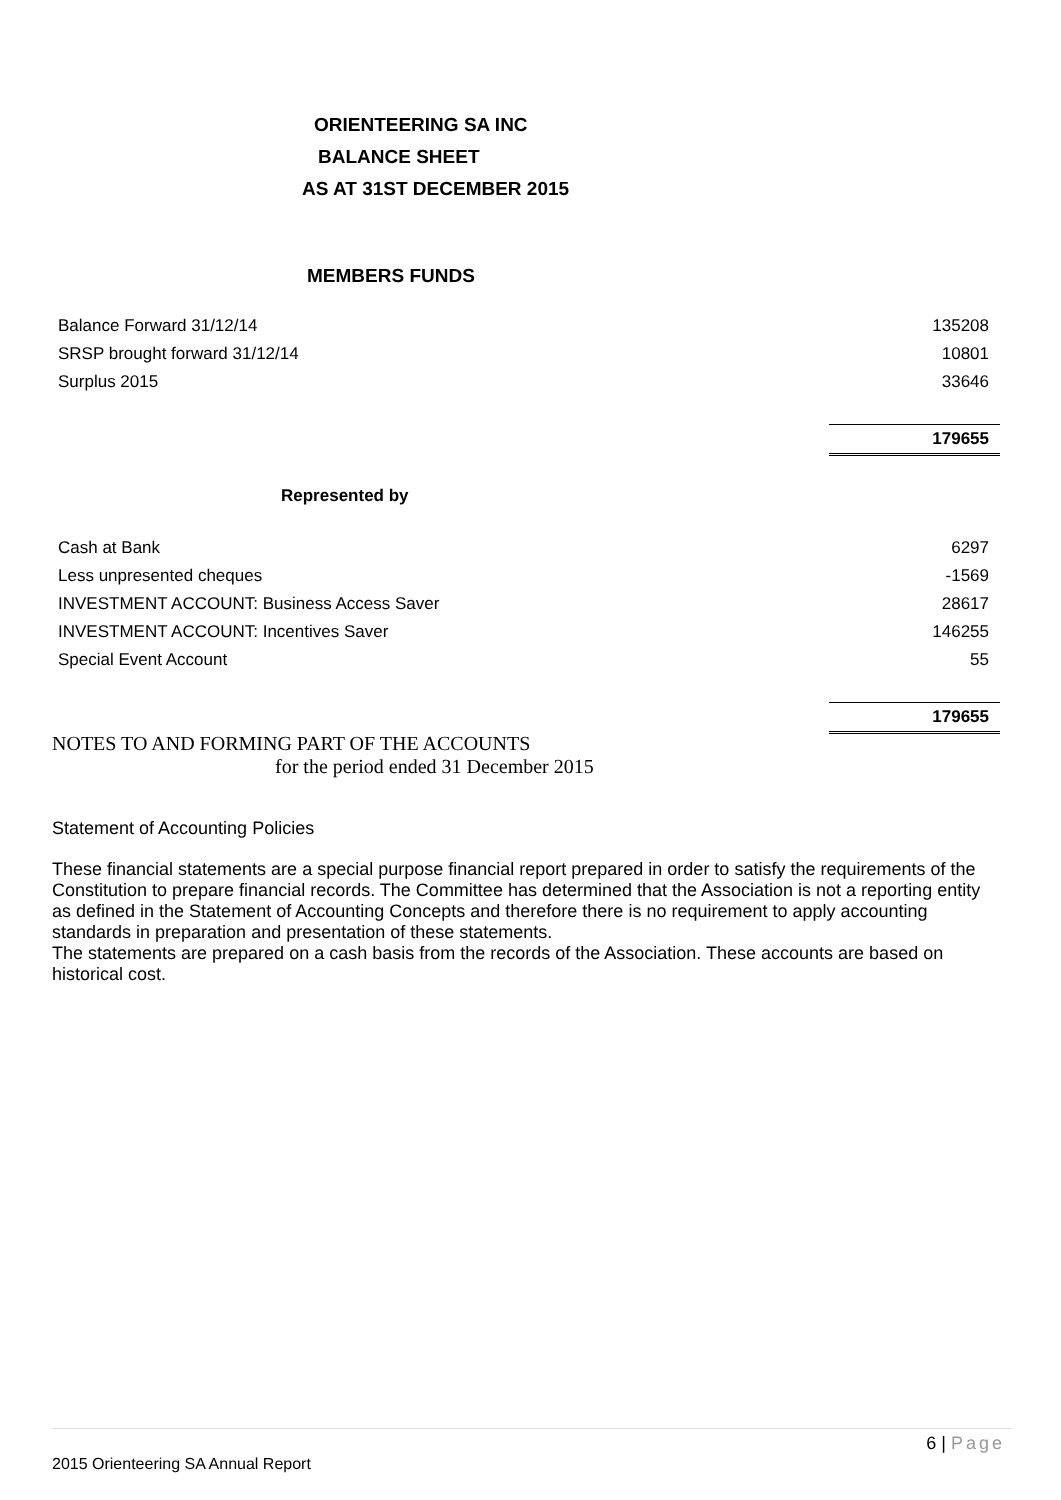ORIENTEERING SA INC
BALANCE SHEET
AS AT 31ST DECEMBER 2015
MEMBERS FUNDS
| Balance Forward 31/12/14 | 135208 |
| SRSP brought forward 31/12/14 | 10801 |
| Surplus 2015 | 33646 |
| | 179655 |
Represented by
| Cash at Bank | 6297 |
| Less unpresented cheques | -1569 |
| INVESTMENT ACCOUNT: Business Access Saver | 28617 |
| INVESTMENT ACCOUNT: Incentives Saver | 146255 |
| Special Event Account | 55 |
| | 179655 |
NOTES TO AND FORMING PART OF THE ACCOUNTS
for the period ended 31 December 2015
Statement of Accounting Policies
These financial statements are a special purpose financial report prepared in order to satisfy the requirements of the Constitution to prepare financial records. The Committee has determined that the Association is not a reporting entity as defined in the Statement of Accounting Concepts and therefore there is no requirement to apply accounting standards in preparation and presentation of these statements.
The statements are prepared on a cash basis from the records of the Association. These accounts are based on historical cost.
6 | Page
2015 Orienteering SA Annual Report